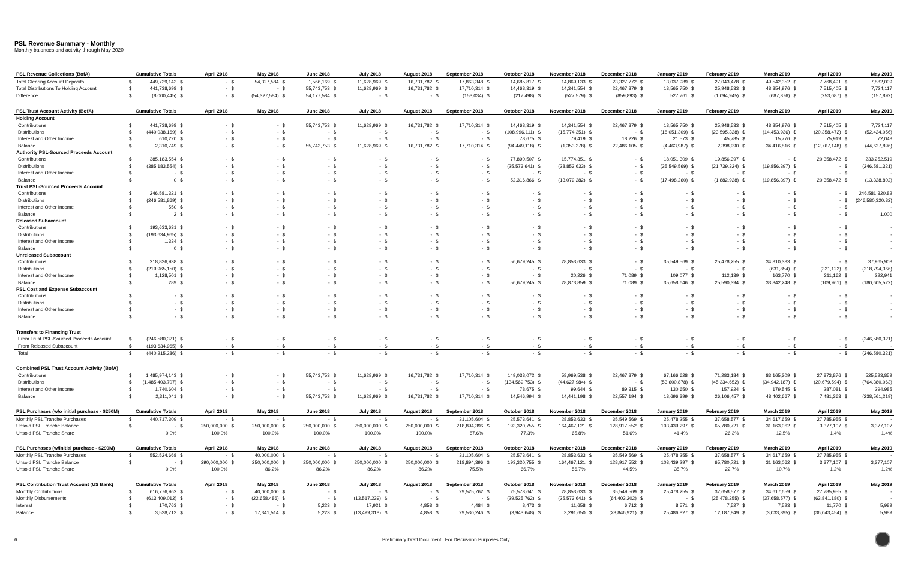PSL Revenue Summary - Monthly
Monthly balances and activity through May 2020
| PSL Revenue Collections (BofA) | Cumulative Totals | April 2018 | May 2018 | June 2018 | July 2018 | August 2018 | September 2018 | October 2018 | November 2018 | December 2018 | January 2019 | February 2019 | March 2019 | April 2019 | May 2019 |
| --- | --- | --- | --- | --- | --- | --- | --- | --- | --- | --- | --- | --- | --- | --- | --- |
| Total Clearing Account Deposits | $ 449,739,143 | $ - | $ 54,327,584 | $ 1,566,169 | $ 11,628,969 | $ 16,731,782 | $ 17,863,348 | $ 14,685,817 | $ 14,869,133 | $ 23,327,772 | $ 13,037,989 | $ 27,043,478 | $ 49,542,352 | $ 7,768,491 | $ 7,882,009 |
| Total Distributions To Holding Account | $ 441,738,698 | $ - | $ - | $ 55,743,753 | $ 11,628,969 | $ 16,731,782 | $ 17,710,314 | $ 14,468,319 | $ 14,341,554 | $ 22,467,879 | $ 13,565,750 | $ 25,948,533 | $ 48,854,976 | $ 7,515,405 | $ 7,724,117 |
| Difference | $ (8,000,445) | $ - | $ (54,327,584) | $ 54,177,584 | $ - | $ - | $ (153,034) | $ (217,498) | $ (527,579) | $ (859,893) | $ 527,761 | $ (1,094,945) | $ (687,376) | $ (253,087) | $ (157,892) |
| PSL Trust Account Activity (BofA) | Cumulative Totals | April 2018 | May 2018 | June 2018 | July 2018 | August 2018 | September 2018 | October 2018 | November 2018 | December 2018 | January 2019 | February 2019 | March 2019 | April 2019 | May 2019 |
| Holding Account | | | | | | | | | | | | | | | |
| Contributions | $ 441,738,698 | $ - | $ - | $ 55,743,753 | $ 11,628,969 | $ 16,731,782 | $ 17,710,314 | $ 14,468,319 | $ 14,341,554 | $ 22,467,879 | $ 13,565,750 | $ 25,948,533 | $ 48,854,976 | $ 7,515,405 | $ 7,724,117 |
| Distributions | $ (440,038,169) | $ - | $ - | $ - | $ - | $ - | $ - | $ (108,996,111) | $ (15,774,351) | $ - | $ (18,051,309) | $ (23,595,328) | $ (14,453,936) | $ (20,358,472) | $ (52,424,056) |
| Interest and Other Income | $ 610,220 | $ - | $ - | $ - | $ - | $ - | $ - | $ 78,675 | $ 79,419 | $ 18,226 | $ 21,573 | $ 45,785 | $ 15,776 | $ 75,919 | $ 72,043 |
| Balance | $ 2,310,749 | $ - | $ - | $ 55,743,753 | $ 11,628,969 | $ 16,731,782 | $ 17,710,314 | $ (94,449,118) | $ (1,353,378) | $ 22,486,105 | $ (4,463,987) | $ 2,398,990 | $ 34,416,816 | $ (12,767,148) | $ (44,627,896) |
| Authority PSL-Sourced Proceeds Account | | | | | | | | | | | | | | | |
| Contributions | $ 385,183,554 | $ - | $ - | $ - | $ - | $ - | $ - | $ 77,890,507 | $ 15,774,351 | $ - | $ 18,051,309 | $ 19,856,397 | $ - | $ 20,358,472 | $ 233,252,519 |
| Distributions | $ (385,183,554) | $ - | $ - | $ - | $ - | $ - | $ - | $ (25,573,641) | $ (28,853,633) | $ - | $ (35,549,569) | $ (21,739,324) | $ (19,856,397) | $ - | $ (246,581,321) |
| Interest and Other Income | $ - | $ - | $ - | $ - | $ - | $ - | $ - | $ - | $ - | $ - | $ - | $ - | $ - | $ - | $ - |
| Balance | $ 0 | $ - | $ - | $ - | $ - | $ - | $ - | $ 52,316,866 | $ (13,079,282) | $ - | $ (17,498,260) | $ (1,882,928) | $ (19,856,397) | $ 20,358,472 | $ (13,328,802) |
| Trust PSL-Sourced Proceeds Account | | | | | | | | | | | | | | | |
| Contributions | $ 246,581,321 | $ - | $ - | $ - | $ - | $ - | $ - | $ - | $ - | $ - | $ - | $ - | $ - | $ - | $ 246,581,320.82 |
| Distributions | $ (246,581,869) | $ - | $ - | $ - | $ - | $ - | $ - | $ - | $ - | $ - | $ - | $ - | $ - | $ - | $ (246,580,320.82) |
| Interest and Other Income | $ 550 | $ - | $ - | $ - | $ - | $ - | $ - | $ - | $ - | $ - | $ - | $ - | $ - | $ - | $ - |
| Balance | $ 2 | $ - | $ - | $ - | $ - | $ - | $ - | $ - | $ - | $ - | $ - | $ - | $ - | $ - | $ 1,000 |
| Released Subaccount | | | | | | | | | | | | | | | |
| Contributions | $ 193,633,631 | $ - | $ - | $ - | $ - | $ - | $ - | $ - | $ - | $ - | $ - | $ - | $ - | $ - | $ - |
| Distributions | $ (193,634,965) | $ - | $ - | $ - | $ - | $ - | $ - | $ - | $ - | $ - | $ - | $ - | $ - | $ - | $ - |
| Interest and Other Income | $ 1,334 | $ - | $ - | $ - | $ - | $ - | $ - | $ - | $ - | $ - | $ - | $ - | $ - | $ - | $ - |
| Balance | $ 0 | $ - | $ - | $ - | $ - | $ - | $ - | $ - | $ - | $ - | $ - | $ - | $ - | $ - | $ - |
| Unreleased Subaccount | | | | | | | | | | | | | | | |
| Contributions | $ 218,836,938 | $ - | $ - | $ - | $ - | $ - | $ - | $ 56,679,245 | $ 28,853,633 | $ - | $ 35,549,569 | $ 25,478,255 | $ 34,310,333 | $ - | $ 37,965,903 |
| Distributions | $ (219,965,150) | $ - | $ - | $ - | $ - | $ - | $ - | $ - | $ - | $ - | $ - | $ - | $ (631,854) | $ (321,122) | $ (218,794,366) |
| Interest and Other Income | $ 1,128,501 | $ - | $ - | $ - | $ - | $ - | $ - | $ - | $ 20,226 | $ 71,089 | $ 109,077 | $ 112,139 | $ 163,770 | $ 211,162 | $ 222,941 |
| Balance | $ 289 | $ - | $ - | $ - | $ - | $ - | $ - | $ 56,679,245 | $ 28,873,859 | $ 71,089 | $ 35,658,646 | $ 25,590,394 | $ 33,842,248 | $ (109,961) | $ (180,605,522) |
| PSL Cost and Expense Subaccount | | | | | | | | | | | | | | | |
| Contributions | $ - | $ - | $ - | $ - | $ - | $ - | $ - | $ - | $ - | $ - | $ - | $ - | $ - | $ - | $ - |
| Distributions | $ - | $ - | $ - | $ - | $ - | $ - | $ - | $ - | $ - | $ - | $ - | $ - | $ - | $ - | $ - |
| Interest and Other Income | $ - | $ - | $ - | $ - | $ - | $ - | $ - | $ - | $ - | $ - | $ - | $ - | $ - | $ - | $ - |
| Balance | $ - | $ - | $ - | $ - | $ - | $ - | $ - | $ - | $ - | $ - | $ - | $ - | $ - | $ - | $ - |
| Transfers to Financing Trust | | | | | | | | | | | | | | | |
| From Trust PSL-Sourced Proceeds Account | $ (246,580,321) | $ - | $ - | $ - | $ - | $ - | $ - | $ - | $ - | $ - | $ - | $ - | $ - | $ - | $ (246,580,321) |
| From Released Subaccount | $ (193,634,965) | $ - | $ - | $ - | $ - | $ - | $ - | $ - | $ - | $ - | $ - | $ - | $ - | $ - | $ - |
| Total | $ (440,215,286) | $ - | $ - | $ - | $ - | $ - | $ - | $ - | $ - | $ - | $ - | $ - | $ - | $ - | $ (246,580,321) |
| Combined PSL Trust Account Activity (BofA) | | | | | | | | | | | | | | | |
| Contributions | $ 1,485,974,143 | $ - | $ - | $ 55,743,753 | $ 11,628,969 | $ 16,731,782 | $ 17,710,314 | $ 149,038,072 | $ 58,969,538 | $ 22,467,879 | $ 67,166,628 | $ 71,283,184 | $ 83,165,309 | $ 27,873,876 | $ 525,523,859 |
| Distributions | $ (1,485,403,707) | $ - | $ - | $ - | $ - | $ - | $ - | $ (134,569,753) | $ (44,627,984) | $ - | $ (53,600,878) | $ (45,334,652) | $ (34,942,187) | $ (20,679,594) | $ (764,380,063) |
| Interest and Other Income | $ 1,740,604 | $ - | $ - | $ - | $ - | $ - | $ - | $ 78,675 | $ 99,644 | $ 89,315 | $ 130,650 | $ 157,924 | $ 179,545 | $ 287,081 | $ 294,985 |
| Balance | $ 2,311,041 | $ - | $ - | $ 55,743,753 | $ 11,628,969 | $ 16,731,782 | $ 17,710,314 | $ 14,546,994 | $ 14,441,198 | $ 22,557,194 | $ 13,696,399 | $ 26,106,457 | $ 48,402,667 | $ 7,481,363 | $ (238,561,219) |
| PSL Purchases (w/o initial purchase - $250M) | Cumulative Totals | April 2018 | May 2018 | June 2018 | July 2018 | August 2018 | September 2018 | October 2018 | November 2018 | December 2018 | January 2019 | February 2019 | March 2019 | April 2019 | May 2019 |
| Monthly PSL Tranche Purchases | $ 440,717,309 | $ - | $ - | $ - | $ - | $ - | $ 31,105,604 | $ 25,573,641 | $ 28,853,633 | $ 35,549,569 | $ 25,478,255 | $ 37,658,577 | $ 34,617,659 | $ 27,785,955 | $ - |
| Unsold PSL Tranche Balance | $ - | $ 250,000,000 | $ 250,000,000 | $ 250,000,000 | $ 250,000,000 | $ 250,000,000 | $ 218,894,396 | $ 193,320,755 | $ 164,467,121 | $ 128,917,552 | $ 103,439,297 | $ 65,780,721 | $ 31,163,062 | $ 3,377,107 | $ 3,377,107 |
| Unsold PSL Tranche Share | 0.0% | 100.0% | 100.0% | 100.0% | 100.0% | 100.0% | 87.6% | 77.3% | 65.8% | 51.6% | 41.4% | 26.3% | 12.5% | 1.4% | 1.4% |
| PSL Purchases (w/initial purchase - $290M) | Cumulative Totals | April 2018 | May 2018 | June 2018 | July 2018 | August 2018 | September 2018 | October 2018 | November 2018 | December 2018 | January 2019 | February 2019 | March 2019 | April 2019 | May 2019 |
| Monthly PSL Tranche Purchases | $ 552,524,668 | $ - | $ 40,000,000 | $ - | $ - | $ - | $ 31,105,604 | $ 25,573,641 | $ 28,853,633 | $ 35,549,569 | $ 25,478,255 | $ 37,658,577 | $ 34,617,659 | $ 27,785,955 | $ - |
| Unsold PSL Tranche Balance | $ - | $ 290,000,000 | $ 250,000,000 | $ 250,000,000 | $ 250,000,000 | $ 250,000,000 | $ 218,894,396 | $ 193,320,755 | $ 164,467,121 | $ 128,917,552 | $ 103,439,297 | $ 65,780,721 | $ 31,163,062 | $ 3,377,107 | $ 3,377,107 |
| Unsold PSL Tranche Share | 0.0% | 100.0% | 86.2% | 86.2% | 86.2% | 86.2% | 75.5% | 66.7% | 56.7% | 44.5% | 35.7% | 22.7% | 10.7% | 1.2% | 1.2% |
| PSL Contribution Trust Account (US Bank) | Cumulative Totals | April 2018 | May 2018 | June 2018 | July 2018 | August 2018 | September 2018 | October 2018 | November 2018 | December 2018 | January 2019 | February 2019 | March 2019 | April 2019 | May 2019 |
| Monthly Contributions | $ 616,776,962 | $ - | $ 40,000,000 | $ - | $ - | $ - | $ 29,525,762 | $ 25,573,641 | $ 28,853,633 | $ 35,549,569 | $ 25,478,255 | $ 37,658,577 | $ 34,617,659 | $ 27,785,955 | $ - |
| Monthly Disbursements | $ (613,409,012) | $ - | $ (22,658,486) | $ - | $ (13,517,239) | $ - | $ - | $ (29,525,762) | $ (25,573,641) | $ (64,403,202) | $ - | $ (25,478,255) | $ (37,658,577) | $ (63,841,180) | $ - |
| Interest | $ 170,763 | $ - | $ - | $ 5,223 | $ 17,921 | $ 4,858 | $ 4,484 | $ 8,473 | $ 11,658 | $ 6,712 | $ 8,571 | $ 7,527 | $ 7,523 | $ 11,770 | $ 5,989 |
| Balance | $ 3,538,713 | $ - | $ 17,341,514 | $ 5,223 | $ (13,499,318) | $ 4,858 | $ 29,530,246 | $ (3,943,648) | $ 3,291,650 | $ (28,846,921) | $ 25,486,827 | $ 12,187,849 | $ (3,033,395) | $ (36,043,454) | $ 5,989 |
6 Preliminary Draft Document | For Discussion Purposes Only